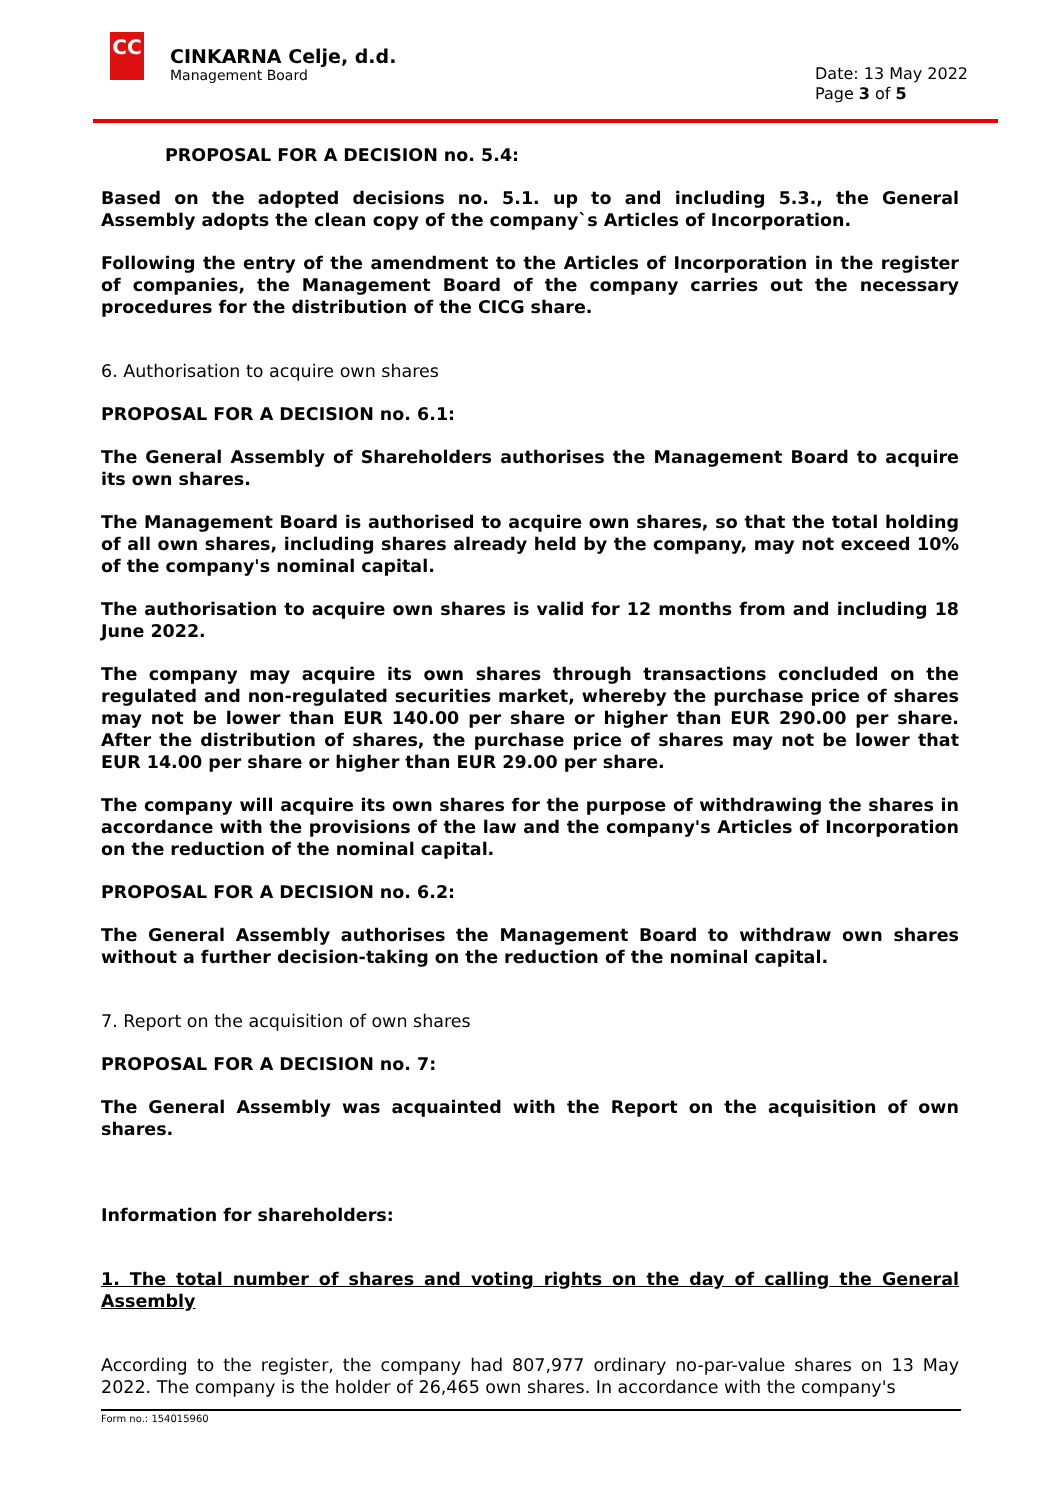CC
CINKARNA Celje, d.d.
Management Board
Date: 13 May 2022
Page 3 of 5
PROPOSAL FOR A DECISION no. 5.4:
Based on the adopted decisions no. 5.1. up to and including 5.3., the General Assembly adopts the clean copy of the company`s Articles of Incorporation.
Following the entry of the amendment to the Articles of Incorporation in the register of companies, the Management Board of the company carries out the necessary procedures for the distribution of the CICG share.
6. Authorisation to acquire own shares
PROPOSAL FOR A DECISION no. 6.1:
The General Assembly of Shareholders authorises the Management Board to acquire its own shares.
The Management Board is authorised to acquire own shares, so that the total holding of all own shares, including shares already held by the company, may not exceed 10% of the company's nominal capital.
The authorisation to acquire own shares is valid for 12 months from and including 18 June 2022.
The company may acquire its own shares through transactions concluded on the regulated and non-regulated securities market, whereby the purchase price of shares may not be lower than EUR 140.00 per share or higher than EUR 290.00 per share. After the distribution of shares, the purchase price of shares may not be lower that EUR 14.00 per share or higher than EUR 29.00 per share.
The company will acquire its own shares for the purpose of withdrawing the shares in accordance with the provisions of the law and the company's Articles of Incorporation on the reduction of the nominal capital.
PROPOSAL FOR A DECISION no. 6.2:
The General Assembly authorises the Management Board to withdraw own shares without a further decision-taking on the reduction of the nominal capital.
7. Report on the acquisition of own shares
PROPOSAL FOR A DECISION no. 7:
The General Assembly was acquainted with the Report on the acquisition of own shares.
Information for shareholders:
1. The total number of shares and voting rights on the day of calling the General Assembly
According to the register, the company had 807,977 ordinary no-par-value shares on 13 May 2022. The company is the holder of 26,465 own shares. In accordance with the company's
Form no.: 154015960